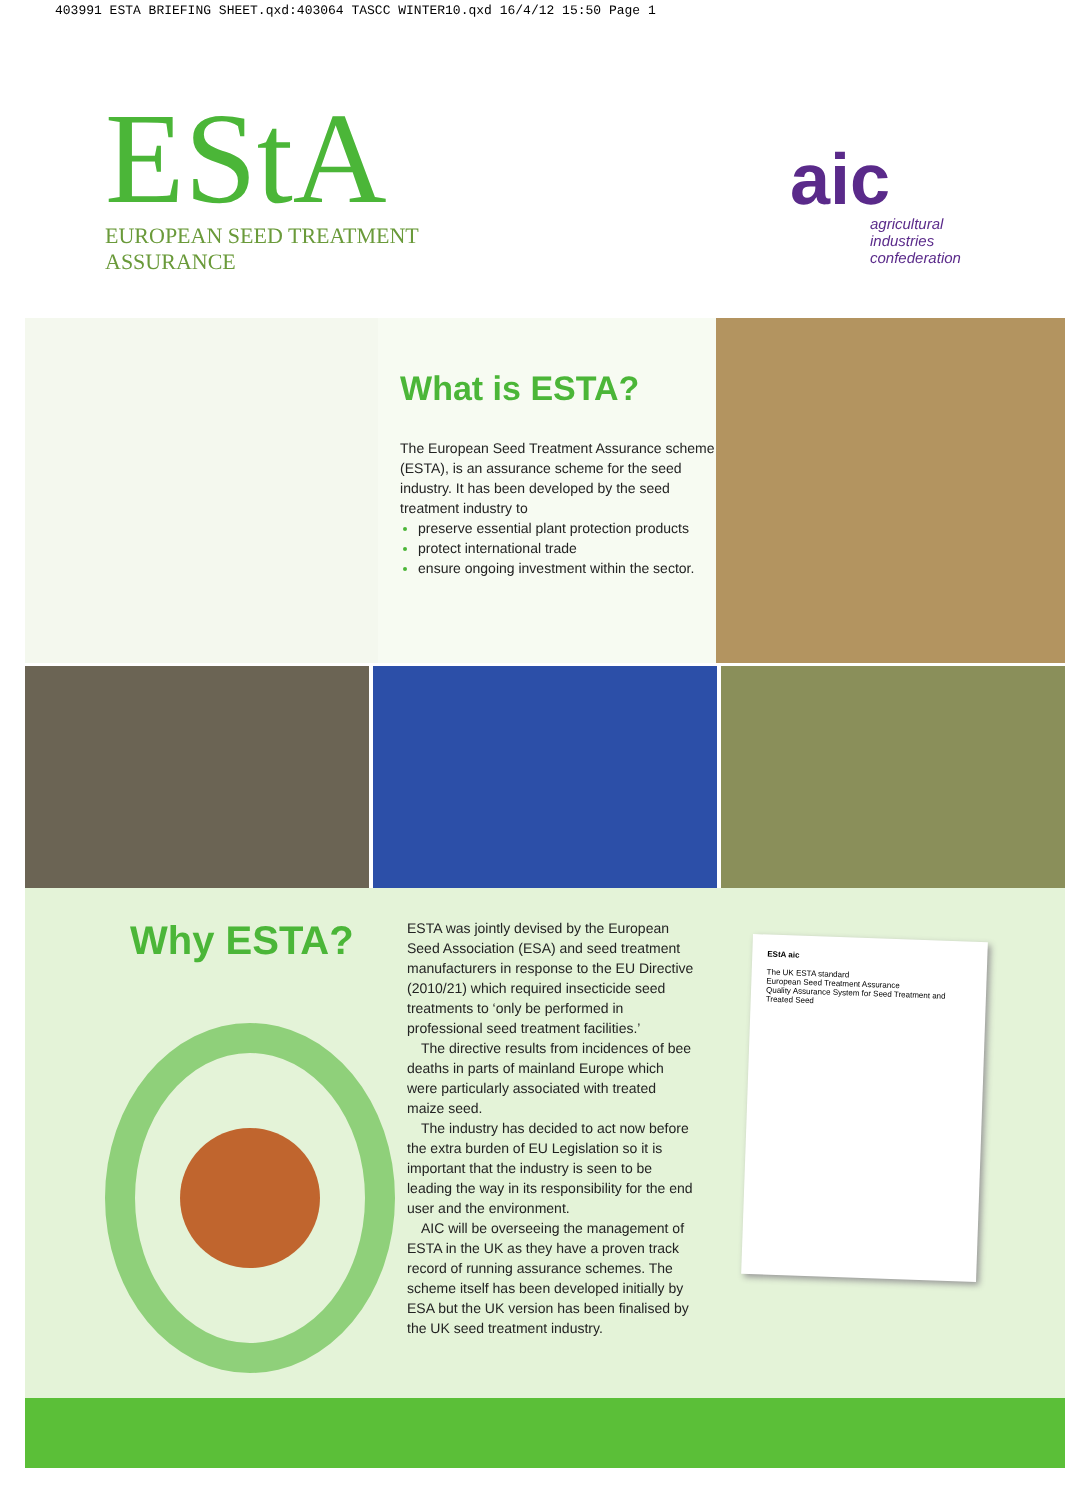403991 ESTA BRIEFING SHEET.qxd:403064 TASCC WINTER10.qxd 16/4/12 15:50 Page 1
EStA
EUROPEAN SEED TREATMENT ASSURANCE
aic
agricultural industries confederation
What is ESTA?
The European Seed Treatment Assurance scheme (ESTA), is an assurance scheme for the seed industry. It has been developed by the seed treatment industry to
preserve essential plant protection products
protect international trade
ensure ongoing investment within the sector.
Why ESTA?
ESTA was jointly devised by the European Seed Association (ESA) and seed treatment manufacturers in response to the EU Directive (2010/21) which required insecticide seed treatments to ‘only be performed in professional seed treatment facilities.’
The directive results from incidences of bee deaths in parts of mainland Europe which were particularly associated with treated maize seed.
The industry has decided to act now before the extra burden of EU Legislation so it is important that the industry is seen to be leading the way in its responsibility for the end user and the environment.
AIC will be overseeing the management of ESTA in the UK as they have a proven track record of running assurance schemes. The scheme itself has been developed initially by ESA but the UK version has been finalised by the UK seed treatment industry.
EStA aic
The UK ESTA standard
European Seed Treatment Assurance
Quality Assurance System for Seed Treatment and Treated Seed